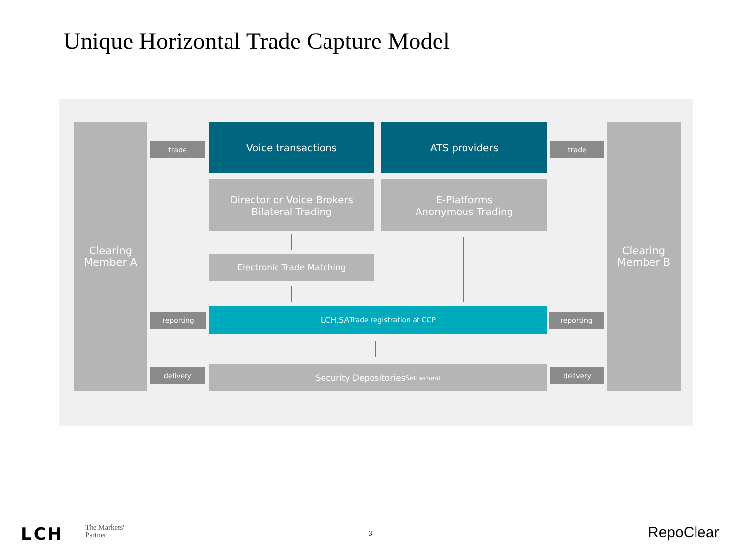Unique Horizontal Trade Capture Model
Clearing
Member A
Clearing
Member B
trade trade
Voice transactions ATS providers
Director or Voice Brokers
Bilateral Trading
E-Platforms
Anonymous Trading
Electronic Trade Matching
reporting
LCH.SA
Trade registration at CCP
reporting
delivery
Security Depositories
Settlement
delivery
LCH
The Markets'
Partner
3 RepoClear